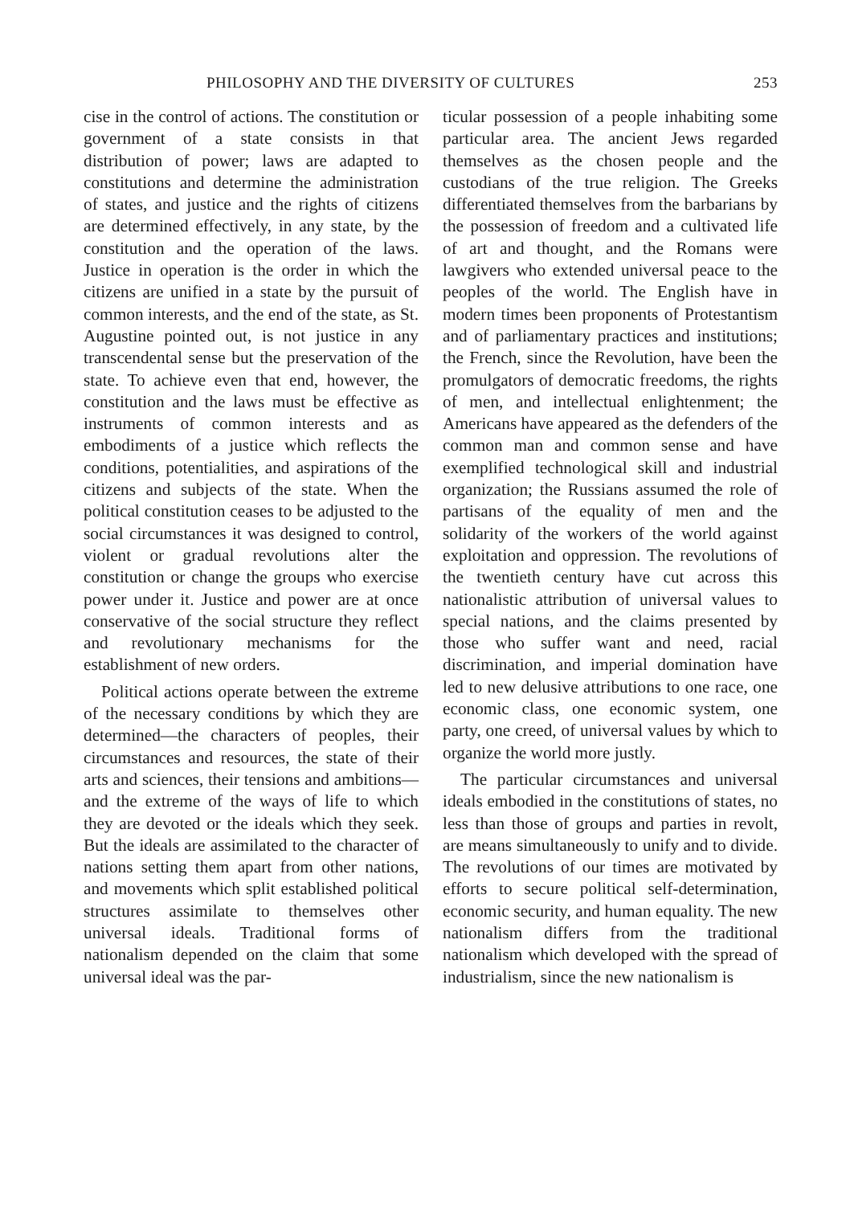PHILOSOPHY AND THE DIVERSITY OF CULTURES 253
cise in the control of actions. The constitution or government of a state consists in that distribution of power; laws are adapted to constitutions and determine the administration of states, and justice and the rights of citizens are determined effectively, in any state, by the constitution and the operation of the laws. Justice in operation is the order in which the citizens are unified in a state by the pursuit of common interests, and the end of the state, as St. Augustine pointed out, is not justice in any transcendental sense but the preservation of the state. To achieve even that end, however, the constitution and the laws must be effective as instruments of common interests and as embodiments of a justice which reflects the conditions, potentialities, and aspirations of the citizens and subjects of the state. When the political constitution ceases to be adjusted to the social circumstances it was designed to control, violent or gradual revolutions alter the constitution or change the groups who exercise power under it. Justice and power are at once conservative of the social structure they reflect and revolutionary mechanisms for the establishment of new orders.
Political actions operate between the extreme of the necessary conditions by which they are determined—the characters of peoples, their circumstances and resources, the state of their arts and sciences, their tensions and ambitions—and the extreme of the ways of life to which they are devoted or the ideals which they seek. But the ideals are assimilated to the character of nations setting them apart from other nations, and movements which split established political structures assimilate to themselves other universal ideals. Traditional forms of nationalism depended on the claim that some universal ideal was the par-
ticular possession of a people inhabiting some particular area. The ancient Jews regarded themselves as the chosen people and the custodians of the true religion. The Greeks differentiated themselves from the barbarians by the possession of freedom and a cultivated life of art and thought, and the Romans were lawgivers who extended universal peace to the peoples of the world. The English have in modern times been proponents of Protestantism and of parliamentary practices and institutions; the French, since the Revolution, have been the promulgators of democratic freedoms, the rights of men, and intellectual enlightenment; the Americans have appeared as the defenders of the common man and common sense and have exemplified technological skill and industrial organization; the Russians assumed the role of partisans of the equality of men and the solidarity of the workers of the world against exploitation and oppression. The revolutions of the twentieth century have cut across this nationalistic attribution of universal values to special nations, and the claims presented by those who suffer want and need, racial discrimination, and imperial domination have led to new delusive attributions to one race, one economic class, one economic system, one party, one creed, of universal values by which to organize the world more justly.
The particular circumstances and universal ideals embodied in the constitutions of states, no less than those of groups and parties in revolt, are means simultaneously to unify and to divide. The revolutions of our times are motivated by efforts to secure political self-determination, economic security, and human equality. The new nationalism differs from the traditional nationalism which developed with the spread of industrialism, since the new nationalism is